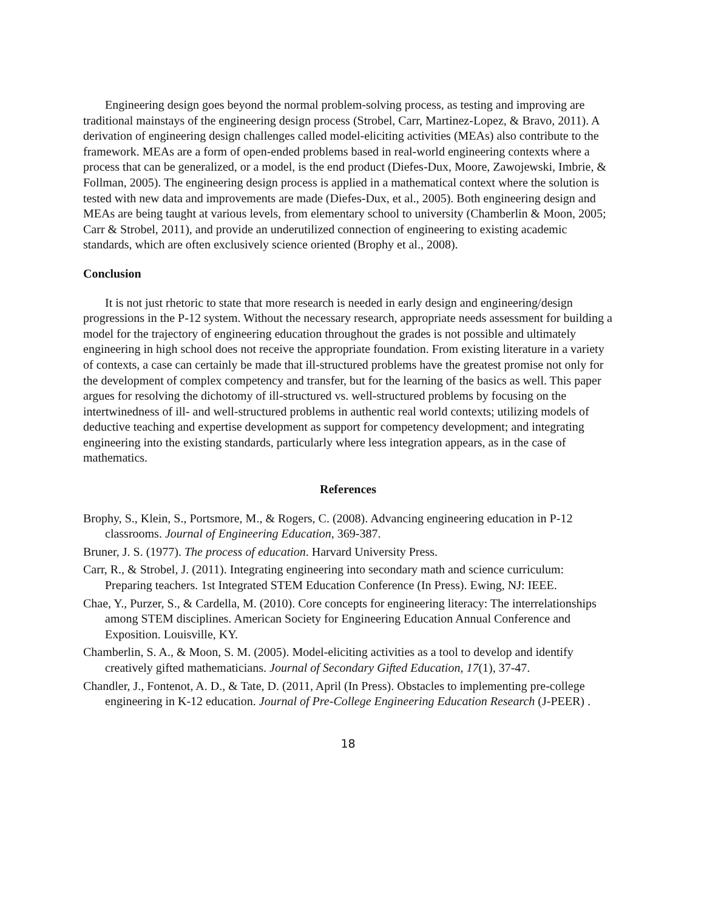Engineering design goes beyond the normal problem-solving process, as testing and improving are traditional mainstays of the engineering design process (Strobel, Carr, Martinez-Lopez, & Bravo, 2011). A derivation of engineering design challenges called model-eliciting activities (MEAs) also contribute to the framework. MEAs are a form of open-ended problems based in real-world engineering contexts where a process that can be generalized, or a model, is the end product (Diefes-Dux, Moore, Zawojewski, Imbrie, & Follman, 2005). The engineering design process is applied in a mathematical context where the solution is tested with new data and improvements are made (Diefes-Dux, et al., 2005). Both engineering design and MEAs are being taught at various levels, from elementary school to university (Chamberlin & Moon, 2005; Carr & Strobel, 2011), and provide an underutilized connection of engineering to existing academic standards, which are often exclusively science oriented (Brophy et al., 2008).
Conclusion
It is not just rhetoric to state that more research is needed in early design and engineering/design progressions in the P-12 system. Without the necessary research, appropriate needs assessment for building a model for the trajectory of engineering education throughout the grades is not possible and ultimately engineering in high school does not receive the appropriate foundation. From existing literature in a variety of contexts, a case can certainly be made that ill-structured problems have the greatest promise not only for the development of complex competency and transfer, but for the learning of the basics as well. This paper argues for resolving the dichotomy of ill-structured vs. well-structured problems by focusing on the intertwinedness of ill- and well-structured problems in authentic real world contexts; utilizing models of deductive teaching and expertise development as support for competency development; and integrating engineering into the existing standards, particularly where less integration appears, as in the case of mathematics.
References
Brophy, S., Klein, S., Portsmore, M., & Rogers, C. (2008). Advancing engineering education in P-12 classrooms. Journal of Engineering Education, 369-387.
Bruner, J. S. (1977). The process of education. Harvard University Press.
Carr, R., & Strobel, J. (2011). Integrating engineering into secondary math and science curriculum: Preparing teachers. 1st Integrated STEM Education Conference (In Press). Ewing, NJ: IEEE.
Chae, Y., Purzer, S., & Cardella, M. (2010). Core concepts for engineering literacy: The interrelationships among STEM disciplines. American Society for Engineering Education Annual Conference and Exposition. Louisville, KY.
Chamberlin, S. A., & Moon, S. M. (2005). Model-eliciting activities as a tool to develop and identify creatively gifted mathematicians. Journal of Secondary Gifted Education, 17(1), 37-47.
Chandler, J., Fontenot, A. D., & Tate, D. (2011, April (In Press). Obstacles to implementing pre-college engineering in K-12 education. Journal of Pre-College Engineering Education Research (J-PEER) .
18